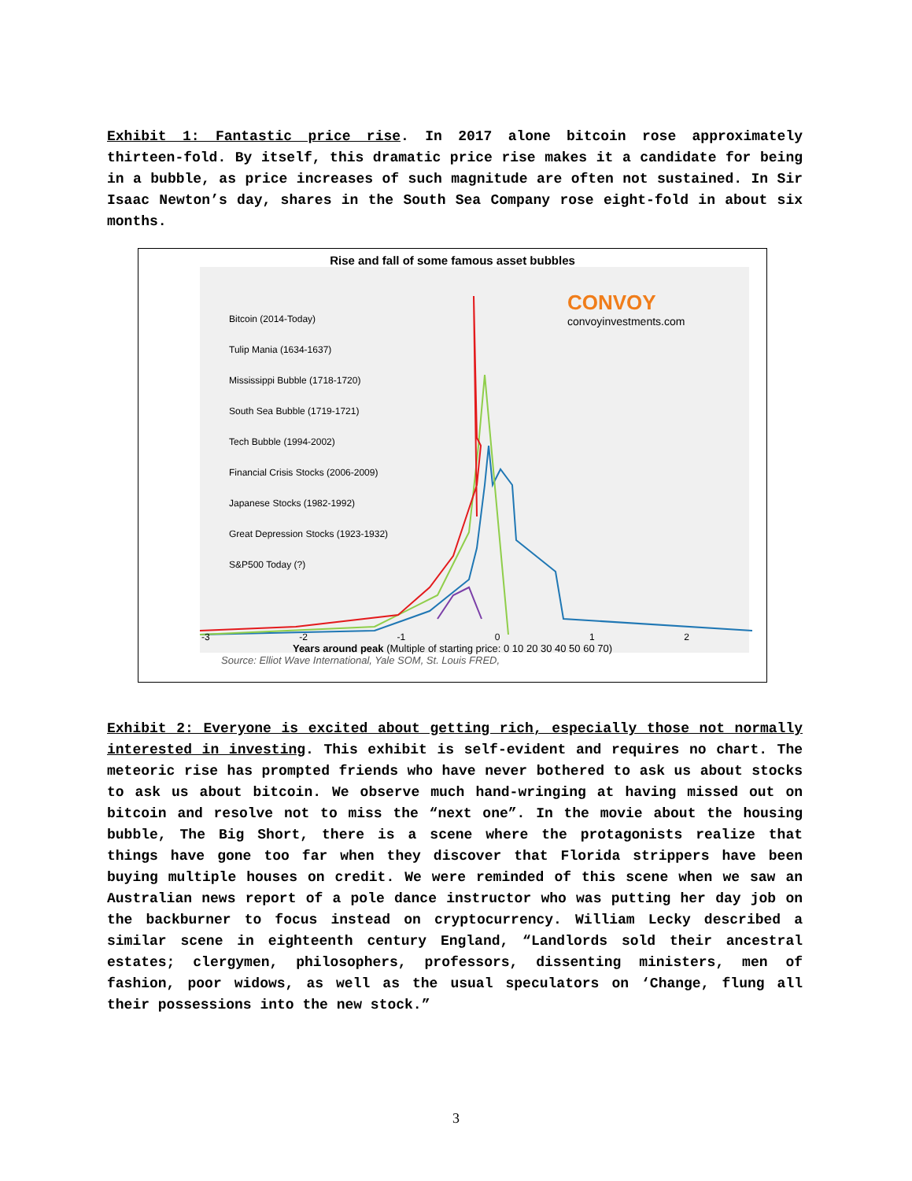Exhibit 1: Fantastic price rise. In 2017 alone bitcoin rose approximately thirteen-fold. By itself, this dramatic price rise makes it a candidate for being in a bubble, as price increases of such magnitude are often not sustained. In Sir Isaac Newton’s day, shares in the South Sea Company rose eight-fold in about six months.
Rise and fall of some famous asset bubbles
CONVOY
convoyinvestments.com
Bitcoin (2014-Today)
Tulip Mania (1634-1637)
Mississippi Bubble (1718-1720)
South Sea Bubble (1719-1721)
Tech Bubble (1994-2002)
Financial Crisis Stocks (2006-2009)
Japanese Stocks (1982-1992)
Great Depression Stocks (1923-1932)
S&P500 Today (?)
-3 -2 -1 0 1 2
Years around peak (Multiple of starting price: 0 10 20 30 40 50 60 70)
Source: Elliot Wave International, Yale SOM, St. Louis FRED,
Exhibit 2: Everyone is excited about getting rich, especially those not normally interested in investing. This exhibit is self-evident and requires no chart. The meteoric rise has prompted friends who have never bothered to ask us about stocks to ask us about bitcoin. We observe much hand-wringing at having missed out on bitcoin and resolve not to miss the “next one”. In the movie about the housing bubble, The Big Short, there is a scene where the protagonists realize that things have gone too far when they discover that Florida strippers have been buying multiple houses on credit. We were reminded of this scene when we saw an Australian news report of a pole dance instructor who was putting her day job on the backburner to focus instead on cryptocurrency. William Lecky described a similar scene in eighteenth century England, “Landlords sold their ancestral estates; clergymen, philosophers, professors, dissenting ministers, men of fashion, poor widows, as well as the usual speculators on ‘Change, flung all their possessions into the new stock.”
3